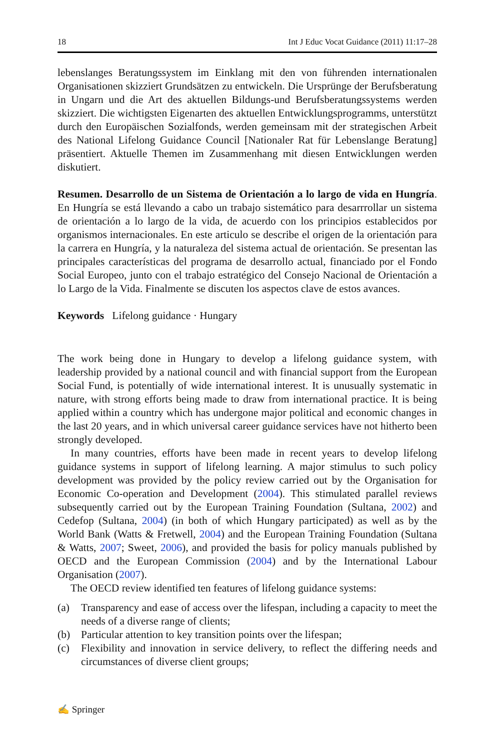18 Int J Educ Vocat Guidance (2011) 11:17–28
lebenslanges Beratungssystem im Einklang mit den von führenden internationalen Organisationen skizziert Grundsätzen zu entwickeln. Die Ursprünge der Berufsberatung in Ungarn und die Art des aktuellen Bildungs-und Berufsberatungssystems werden skizziert. Die wichtigsten Eigenarten des aktuellen Entwicklungsprogramms, unterstützt durch den Europäischen Sozialfonds, werden gemeinsam mit der strategischen Arbeit des National Lifelong Guidance Council [Nationaler Rat für Lebenslange Beratung] präsentiert. Aktuelle Themen im Zusammenhang mit diesen Entwicklungen werden diskutiert.
Resumen. Desarrollo de un Sistema de Orientación a lo largo de vida en Hungría. En Hungría se está llevando a cabo un trabajo sistemático para desarrrollar un sistema de orientación a lo largo de la vida, de acuerdo con los principios establecidos por organismos internacionales. En este articulo se describe el origen de la orientación para la carrera en Hungría, y la naturaleza del sistema actual de orientación. Se presentan las principales características del programa de desarrollo actual, financiado por el Fondo Social Europeo, junto con el trabajo estratégico del Consejo Nacional de Orientación a lo Largo de la Vida. Finalmente se discuten los aspectos clave de estos avances.
Keywords Lifelong guidance · Hungary
The work being done in Hungary to develop a lifelong guidance system, with leadership provided by a national council and with financial support from the European Social Fund, is potentially of wide international interest. It is unusually systematic in nature, with strong efforts being made to draw from international practice. It is being applied within a country which has undergone major political and economic changes in the last 20 years, and in which universal career guidance services have not hitherto been strongly developed.
In many countries, efforts have been made in recent years to develop lifelong guidance systems in support of lifelong learning. A major stimulus to such policy development was provided by the policy review carried out by the Organisation for Economic Co-operation and Development (2004). This stimulated parallel reviews subsequently carried out by the European Training Foundation (Sultana, 2002) and Cedefop (Sultana, 2004) (in both of which Hungary participated) as well as by the World Bank (Watts & Fretwell, 2004) and the European Training Foundation (Sultana & Watts, 2007; Sweet, 2006), and provided the basis for policy manuals published by OECD and the European Commission (2004) and by the International Labour Organisation (2007).
The OECD review identified ten features of lifelong guidance systems:
(a) Transparency and ease of access over the lifespan, including a capacity to meet the needs of a diverse range of clients;
(b) Particular attention to key transition points over the lifespan;
(c) Flexibility and innovation in service delivery, to reflect the differing needs and circumstances of diverse client groups;
✍ Springer